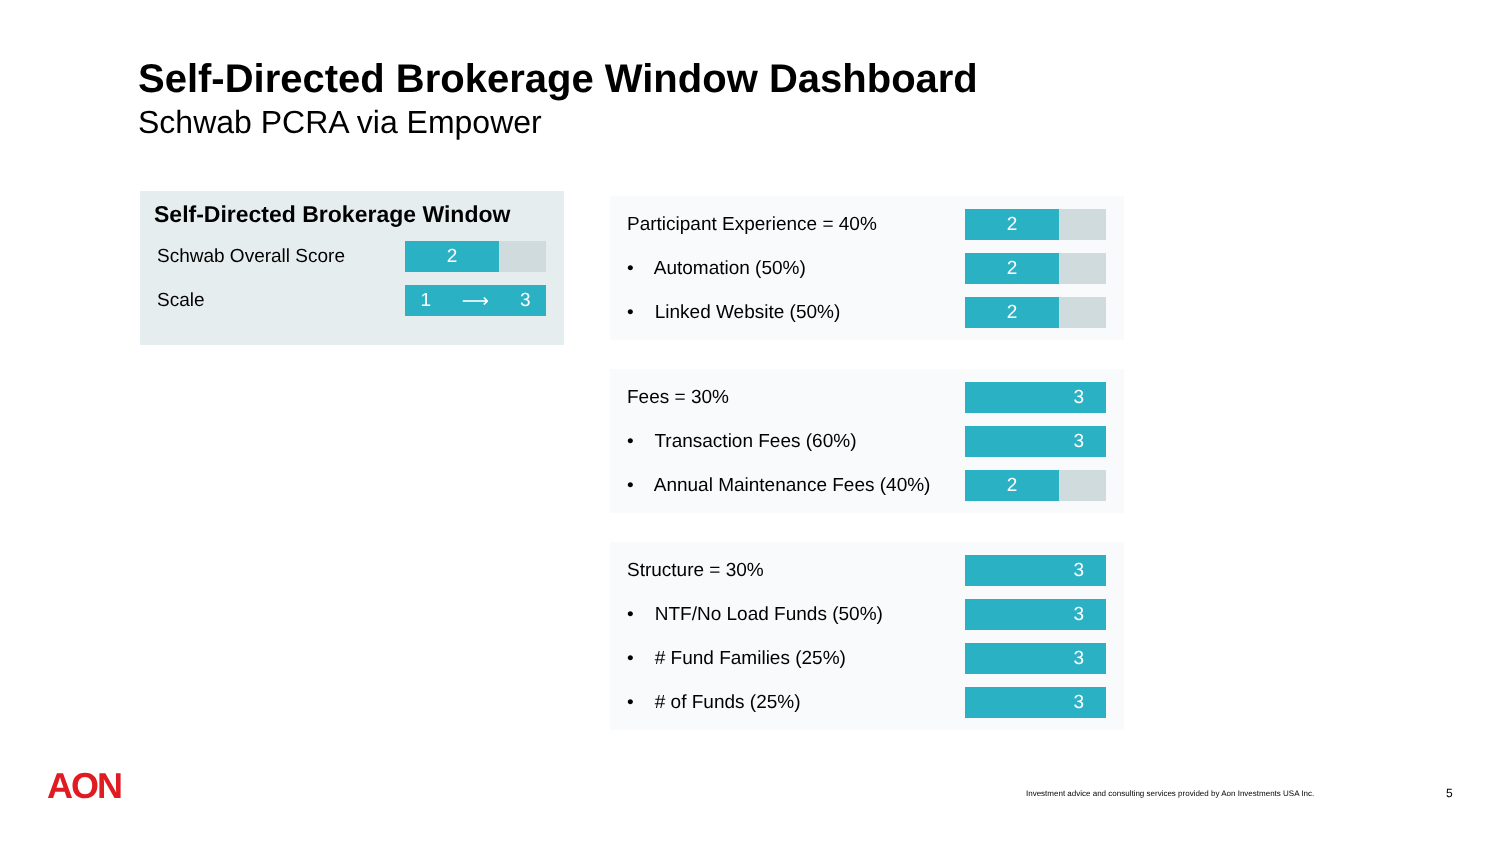Self-Directed Brokerage Window Dashboard
Schwab PCRA via Empower
Self-Directed Brokerage Window
Schwab Overall Score
2
Scale
1 ⟶ 3
Participant Experience = 40%
2
• Automation (50%)
2
• Linked Website (50%)
2
Fees = 30%
3
• Transaction Fees (60%)
3
• Annual Maintenance Fees (40%)
2
Structure = 30%
3
• NTF/No Load Funds (50%)
3
• # Fund Families (25%)
3
• # of Funds (25%)
3
AON
Investment advice and consulting services provided by Aon Investments USA Inc.
5